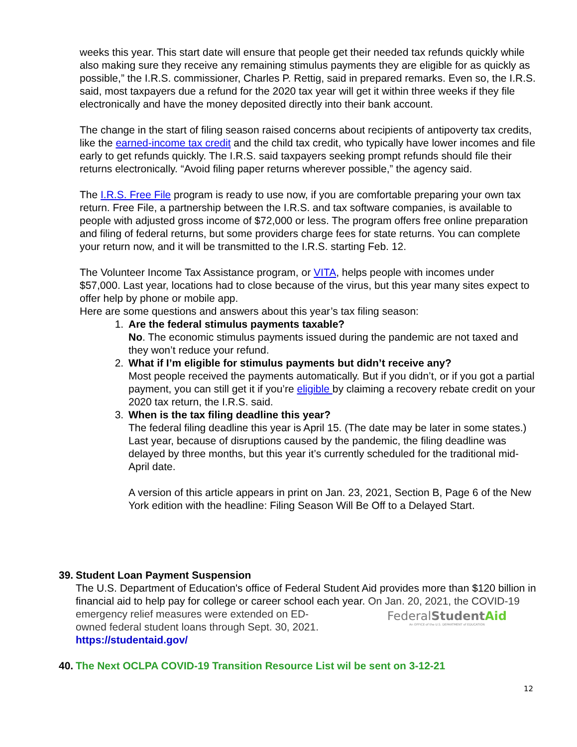weeks this year. This start date will ensure that people get their needed tax refunds quickly while also making sure they receive any remaining stimulus payments they are eligible for as quickly as possible,” the I.R.S. commissioner, Charles P. Rettig, said in prepared remarks. Even so, the I.R.S. said, most taxpayers due a refund for the 2020 tax year will get it within three weeks if they file electronically and have the money deposited directly into their bank account.
The change in the start of filing season raised concerns about recipients of antipoverty tax credits, like the earned-income tax credit and the child tax credit, who typically have lower incomes and file early to get refunds quickly. The I.R.S. said taxpayers seeking prompt refunds should file their returns electronically. “Avoid filing paper returns wherever possible,” the agency said.
The I.R.S. Free File program is ready to use now, if you are comfortable preparing your own tax return. Free File, a partnership between the I.R.S. and tax software companies, is available to people with adjusted gross income of $72,000 or less. The program offers free online preparation and filing of federal returns, but some providers charge fees for state returns. You can complete your return now, and it will be transmitted to the I.R.S. starting Feb. 12.
The Volunteer Income Tax Assistance program, or VITA, helps people with incomes under $57,000. Last year, locations had to close because of the virus, but this year many sites expect to offer help by phone or mobile app.
Here are some questions and answers about this year’s tax filing season:
1. Are the federal stimulus payments taxable?
No. The economic stimulus payments issued during the pandemic are not taxed and they won’t reduce your refund.
2. What if I’m eligible for stimulus payments but didn’t receive any?
Most people received the payments automatically. But if you didn’t, or if you got a partial payment, you can still get it if you’re eligible by claiming a recovery rebate credit on your 2020 tax return, the I.R.S. said.
3. When is the tax filing deadline this year?
The federal filing deadline this year is April 15. (The date may be later in some states.) Last year, because of disruptions caused by the pandemic, the filing deadline was delayed by three months, but this year it’s currently scheduled for the traditional mid-April date.
A version of this article appears in print on Jan. 23, 2021, Section B, Page 6 of the New York edition with the headline: Filing Season Will Be Off to a Delayed Start.
39. Student Loan Payment Suspension
The U.S. Department of Education's office of Federal Student Aid provides more than $120 billion in financial aid to help pay for college or career school each year. On Jan. 20, 2021, the COVID-19 emergency relief measures were extended on ED-
owned federal student loans through Sept. 30, 2021.
FederalStudent Aid
An OFFICE of the U.S. DEPARTMENT of EDUCATION
https://studentaid.gov/
40. The Next OCLPA COVID-19 Transition Resource List wil be sent on 3-12-21
12